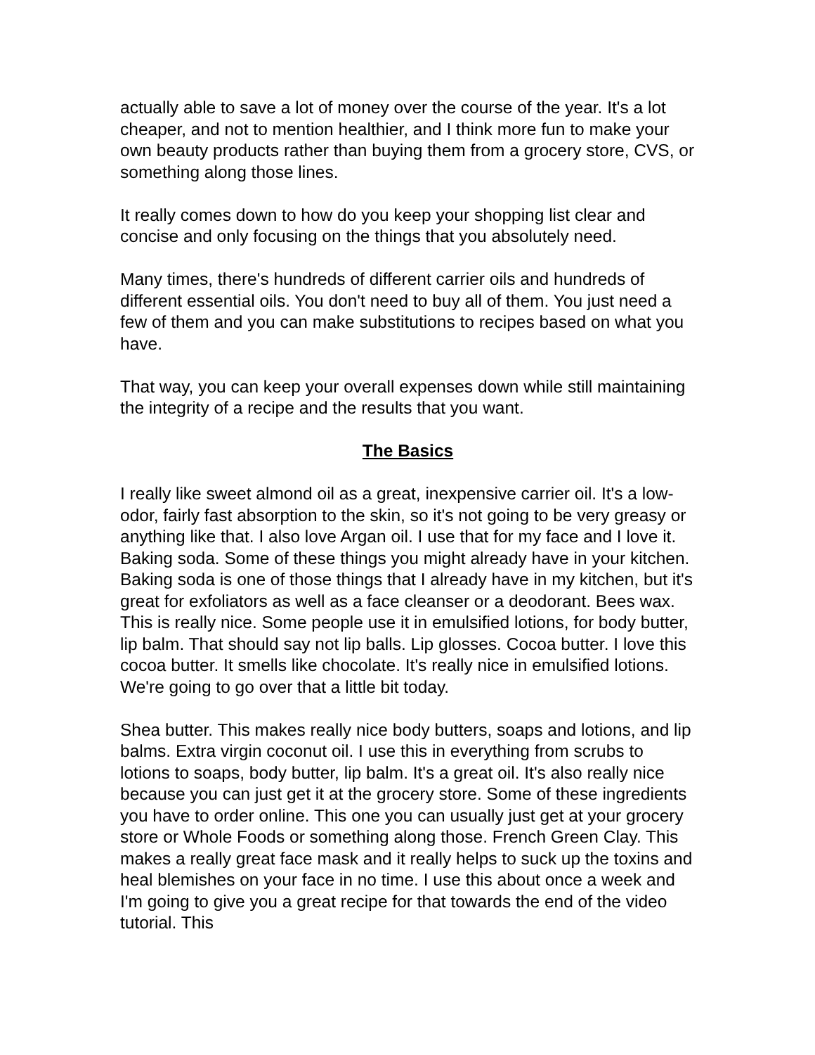actually able to save a lot of money over the course of the year. It's a lot cheaper, and not to mention healthier, and I think more fun to make your own beauty products rather than buying them from a grocery store, CVS, or something along those lines.
It really comes down to how do you keep your shopping list clear and concise and only focusing on the things that you absolutely need.
Many times, there's hundreds of different carrier oils and hundreds of different essential oils. You don't need to buy all of them. You just need a few of them and you can make substitutions to recipes based on what you have.
That way, you can keep your overall expenses down while still maintaining the integrity of a recipe and the results that you want.
The Basics
I really like sweet almond oil as a great, inexpensive carrier oil. It's a low-odor, fairly fast absorption to the skin, so it's not going to be very greasy or anything like that. I also love Argan oil. I use that for my face and I love it. Baking soda. Some of these things you might already have in your kitchen. Baking soda is one of those things that I already have in my kitchen, but it's great for exfoliators as well as a face cleanser or a deodorant. Bees wax. This is really nice. Some people use it in emulsified lotions, for body butter, lip balm. That should say not lip balls. Lip glosses. Cocoa butter. I love this cocoa butter. It smells like chocolate. It's really nice in emulsified lotions. We're going to go over that a little bit today.
Shea butter. This makes really nice body butters, soaps and lotions, and lip balms. Extra virgin coconut oil. I use this in everything from scrubs to lotions to soaps, body butter, lip balm. It's a great oil. It's also really nice because you can just get it at the grocery store. Some of these ingredients you have to order online. This one you can usually just get at your grocery store or Whole Foods or something along those. French Green Clay. This makes a really great face mask and it really helps to suck up the toxins and heal blemishes on your face in no time. I use this about once a week and I'm going to give you a great recipe for that towards the end of the video tutorial. This